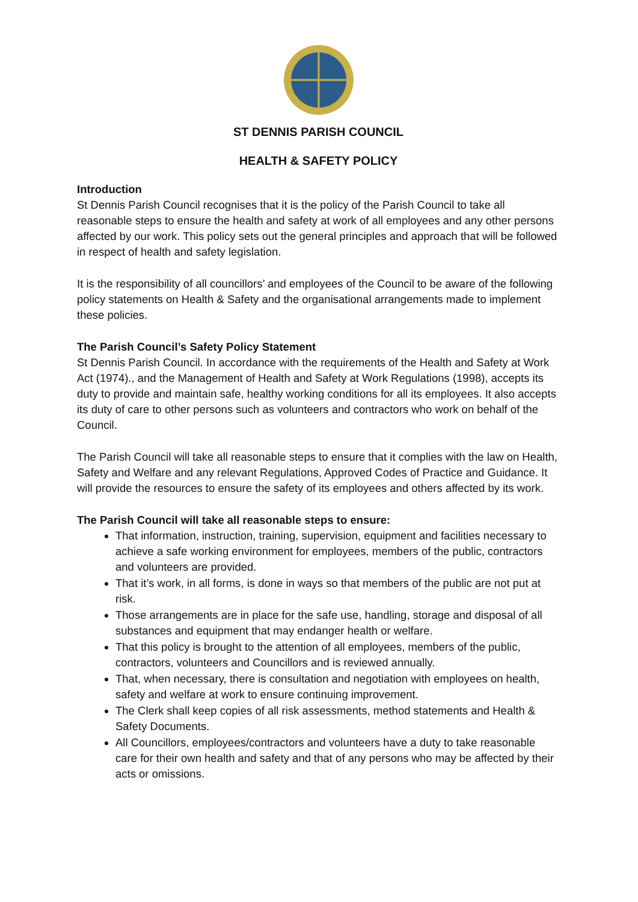ST DENNIS PARISH COUNCIL
HEALTH & SAFETY POLICY
Introduction
St Dennis Parish Council recognises that it is the policy of the Parish Council to take all reasonable steps to ensure the health and safety at work of all employees and any other persons affected by our work. This policy sets out the general principles and approach that will be followed in respect of health and safety legislation.
It is the responsibility of all councillors’ and employees of the Council to be aware of the following policy statements on Health & Safety and the organisational arrangements made to implement these policies.
The Parish Council’s Safety Policy Statement
St Dennis Parish Council. In accordance with the requirements of the Health and Safety at Work Act (1974)., and the Management of Health and Safety at Work Regulations (1998), accepts its duty to provide and maintain safe, healthy working conditions for all its employees. It also accepts its duty of care to other persons such as volunteers and contractors who work on behalf of the Council.
The Parish Council will take all reasonable steps to ensure that it complies with the law on Health, Safety and Welfare and any relevant Regulations, Approved Codes of Practice and Guidance. It will provide the resources to ensure the safety of its employees and others affected by its work.
The Parish Council will take all reasonable steps to ensure:
That information, instruction, training, supervision, equipment and facilities necessary to achieve a safe working environment for employees, members of the public, contractors and volunteers are provided.
That it’s work, in all forms, is done in ways so that members of the public are not put at risk.
Those arrangements are in place for the safe use, handling, storage and disposal of all substances and equipment that may endanger health or welfare.
That this policy is brought to the attention of all employees, members of the public, contractors, volunteers and Councillors and is reviewed annually.
That, when necessary, there is consultation and negotiation with employees on health, safety and welfare at work to ensure continuing improvement.
The Clerk shall keep copies of all risk assessments, method statements and Health & Safety Documents.
All Councillors, employees/contractors and volunteers have a duty to take reasonable care for their own health and safety and that of any persons who may be affected by their acts or omissions.